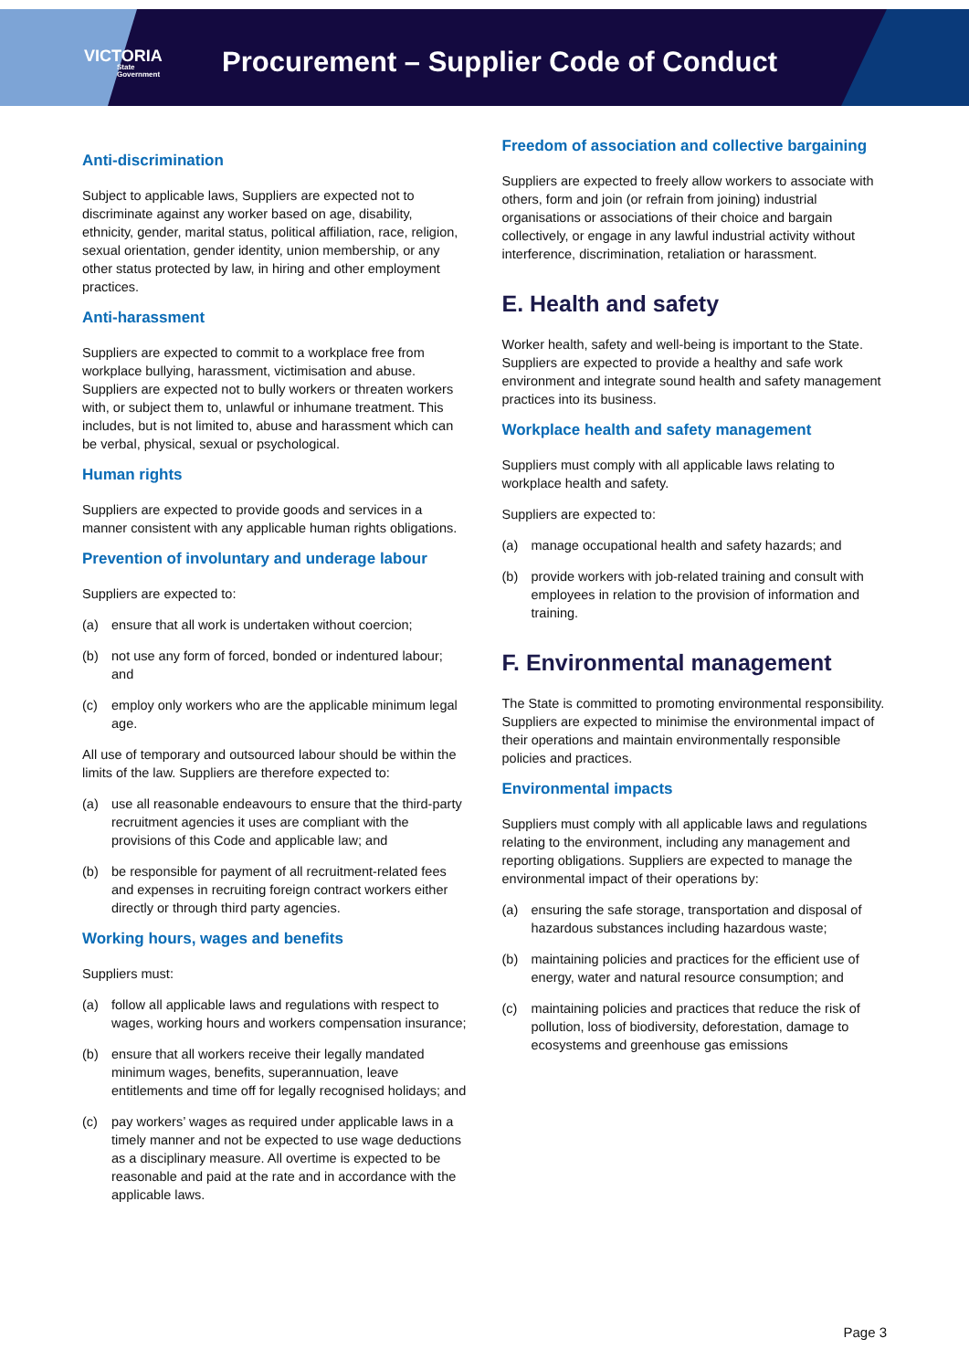VICTORIA
State
Government
Procurement – Supplier Code of Conduct
Anti-discrimination
Subject to applicable laws, Suppliers are expected not to discriminate against any worker based on age, disability, ethnicity, gender, marital status, political affiliation, race, religion, sexual orientation, gender identity, union membership, or any other status protected by law, in hiring and other employment practices.
Anti-harassment
Suppliers are expected to commit to a workplace free from workplace bullying, harassment, victimisation and abuse. Suppliers are expected not to bully workers or threaten workers with, or subject them to, unlawful or inhumane treatment. This includes, but is not limited to, abuse and harassment which can be verbal, physical, sexual or psychological.
Human rights
Suppliers are expected to provide goods and services in a manner consistent with any applicable human rights obligations.
Prevention of involuntary and underage labour
Suppliers are expected to:
(a) ensure that all work is undertaken without coercion;
(b) not use any form of forced, bonded or indentured labour; and
(c) employ only workers who are the applicable minimum legal age.
All use of temporary and outsourced labour should be within the limits of the law. Suppliers are therefore expected to:
(a) use all reasonable endeavours to ensure that the third-party recruitment agencies it uses are compliant with the provisions of this Code and applicable law; and
(b) be responsible for payment of all recruitment-related fees and expenses in recruiting foreign contract workers either directly or through third party agencies.
Working hours, wages and benefits
Suppliers must:
(a) follow all applicable laws and regulations with respect to wages, working hours and workers compensation insurance;
(b) ensure that all workers receive their legally mandated minimum wages, benefits, superannuation, leave entitlements and time off for legally recognised holidays; and
(c) pay workers’ wages as required under applicable laws in a timely manner and not be expected to use wage deductions as a disciplinary measure. All overtime is expected to be reasonable and paid at the rate and in accordance with the applicable laws.
Freedom of association and collective bargaining
Suppliers are expected to freely allow workers to associate with others, form and join (or refrain from joining) industrial organisations or associations of their choice and bargain collectively, or engage in any lawful industrial activity without interference, discrimination, retaliation or harassment.
E. Health and safety
Worker health, safety and well-being is important to the State. Suppliers are expected to provide a healthy and safe work environment and integrate sound health and safety management practices into its business.
Workplace health and safety management
Suppliers must comply with all applicable laws relating to workplace health and safety.
Suppliers are expected to:
(a) manage occupational health and safety hazards; and
(b) provide workers with job-related training and consult with employees in relation to the provision of information and training.
F. Environmental management
The State is committed to promoting environmental responsibility. Suppliers are expected to minimise the environmental impact of their operations and maintain environmentally responsible policies and practices.
Environmental impacts
Suppliers must comply with all applicable laws and regulations relating to the environment, including any management and reporting obligations. Suppliers are expected to manage the environmental impact of their operations by:
(a) ensuring the safe storage, transportation and disposal of hazardous substances including hazardous waste;
(b) maintaining policies and practices for the efficient use of energy, water and natural resource consumption; and
(c) maintaining policies and practices that reduce the risk of pollution, loss of biodiversity, deforestation, damage to ecosystems and greenhouse gas emissions
Page 3